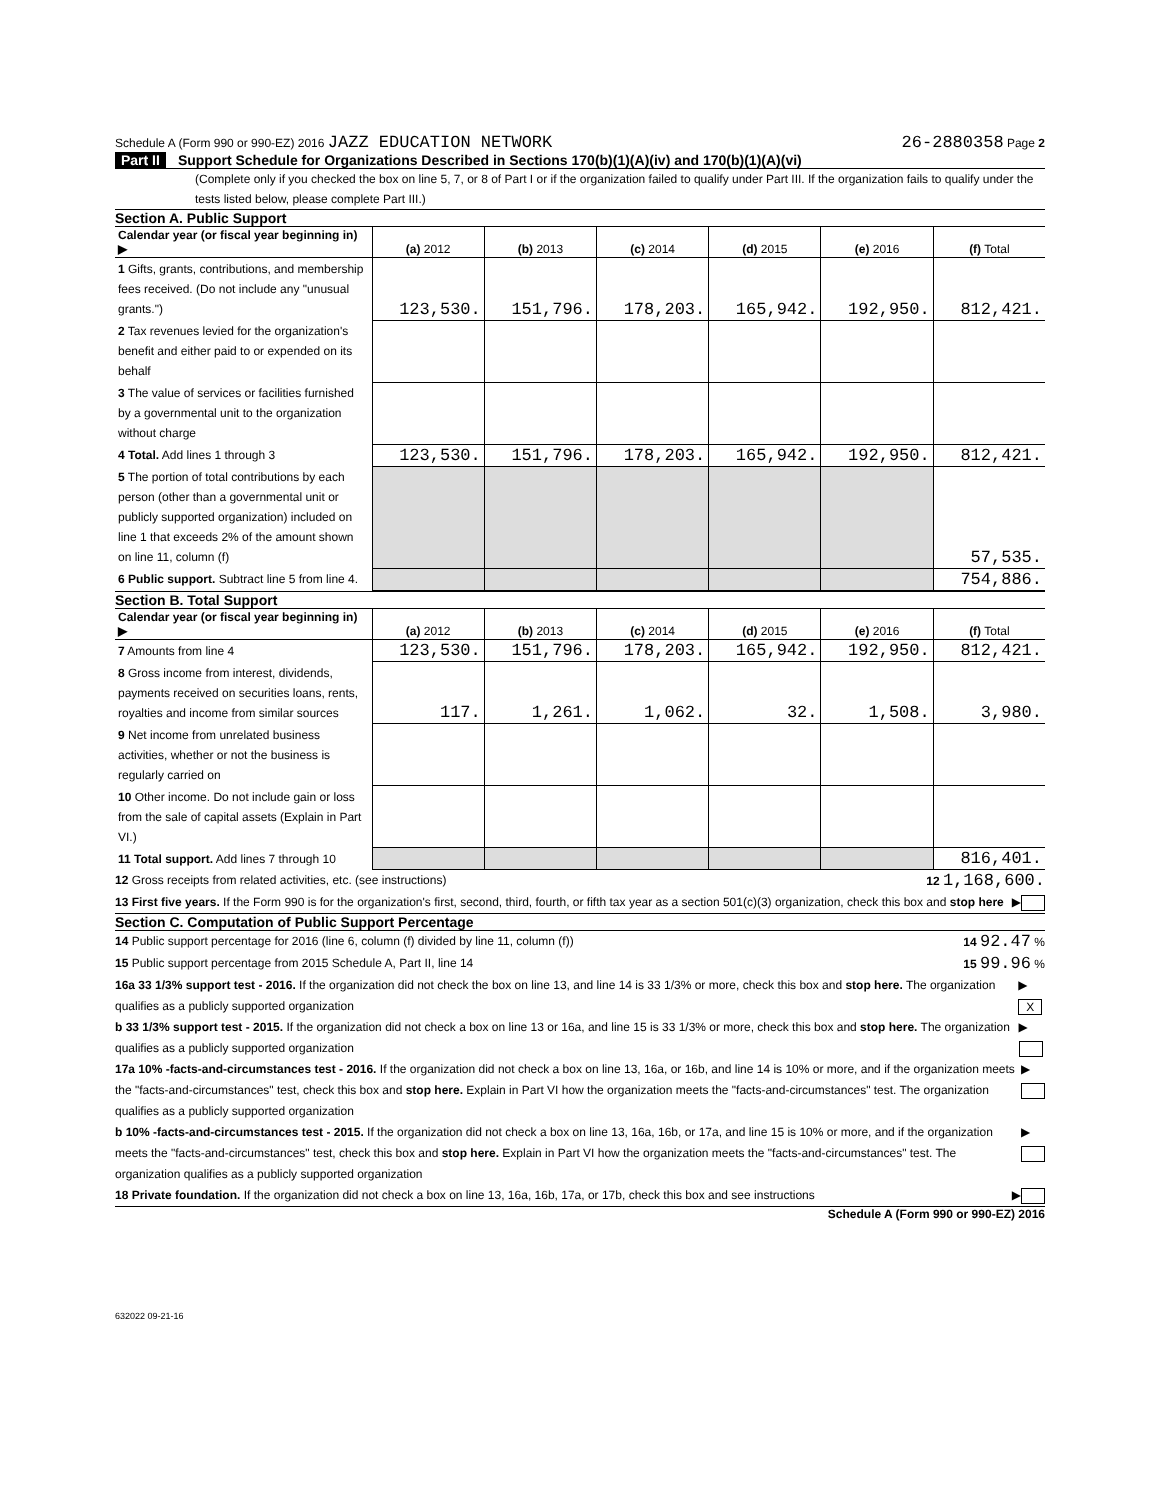Schedule A (Form 990 or 990-EZ) 2016 JAZZ EDUCATION NETWORK
26-2880358 Page 2
Part II Support Schedule for Organizations Described in Sections 170(b)(1)(A)(iv) and 170(b)(1)(A)(vi)
(Complete only if you checked the box on line 5, 7, or 8 of Part I or if the organization failed to qualify under Part III. If the organization fails to qualify under the tests listed below, please complete Part III.)
Section A. Public Support
| Calendar year (or fiscal year beginning in) ▶ | (a) 2012 | (b) 2013 | (c) 2014 | (d) 2015 | (e) 2016 | (f) Total |
| --- | --- | --- | --- | --- | --- | --- |
| 1 Gifts, grants, contributions, and membership fees received. (Do not include any "unusual grants.") | 123,530. | 151,796. | 178,203. | 165,942. | 192,950. | 812,421. |
| 2 Tax revenues levied for the organization's benefit and either paid to or expended on its behalf | | | | | | |
| 3 The value of services or facilities furnished by a governmental unit to the organization without charge | | | | | | |
| 4 Total. Add lines 1 through 3 | 123,530. | 151,796. | 178,203. | 165,942. | 192,950. | 812,421. |
| 5 The portion of total contributions by each person (other than a governmental unit or publicly supported organization) included on line 1 that exceeds 2% of the amount shown on line 11, column (f) | | | | | | 57,535. |
| 6 Public support. Subtract line 5 from line 4. | | | | | | 754,886. |
Section B. Total Support
| Calendar year (or fiscal year beginning in) ▶ | (a) 2012 | (b) 2013 | (c) 2014 | (d) 2015 | (e) 2016 | (f) Total |
| --- | --- | --- | --- | --- | --- | --- |
| 7 Amounts from line 4 | 123,530. | 151,796. | 178,203. | 165,942. | 192,950. | 812,421. |
| 8 Gross income from interest, dividends, payments received on securities loans, rents, royalties and income from similar sources | 117. | 1,261. | 1,062. | 32. | 1,508. | 3,980. |
| 9 Net income from unrelated business activities, whether or not the business is regularly carried on | | | | | | |
| 10 Other income. Do not include gain or loss from the sale of capital assets (Explain in Part VI.) | | | | | | |
| 11 Total support. Add lines 7 through 10 | | | | | | 816,401. |
12 Gross receipts from related activities, etc. (see instructions) 12 1,168,600.
13 First five years. If the Form 990 is for the organization's first, second, third, fourth, or fifth tax year as a section 501(c)(3) organization, check this box and stop here ▶
Section C. Computation of Public Support Percentage
14 Public support percentage for 2016 (line 6, column (f) divided by line 11, column (f)) 14 92.47 %
15 Public support percentage from 2015 Schedule A, Part II, line 14 15 99.96 %
16a 33 1/3% support test - 2016. If the organization did not check the box on line 13, and line 14 is 33 1/3% or more, check this box and stop here. The organization qualifies as a publicly supported organization ▶ X
b 33 1/3% support test - 2015. If the organization did not check a box on line 13 or 16a, and line 15 is 33 1/3% or more, check this box and stop here. The organization qualifies as a publicly supported organization ▶
17a 10% -facts-and-circumstances test - 2016. If the organization did not check a box on line 13, 16a, or 16b, and line 14 is 10% or more, and if the organization meets the "facts-and-circumstances" test, check this box and stop here. Explain in Part VI how the organization meets the "facts-and-circumstances" test. The organization qualifies as a publicly supported organization ▶
b 10% -facts-and-circumstances test - 2015. If the organization did not check a box on line 13, 16a, 16b, or 17a, and line 15 is 10% or more, and if the organization meets the "facts-and-circumstances" test, check this box and stop here. Explain in Part VI how the organization meets the "facts-and-circumstances" test. The organization qualifies as a publicly supported organization ▶
18 Private foundation. If the organization did not check a box on line 13, 16a, 16b, 17a, or 17b, check this box and see instructions ▶
Schedule A (Form 990 or 990-EZ) 2016
632022 09-21-16